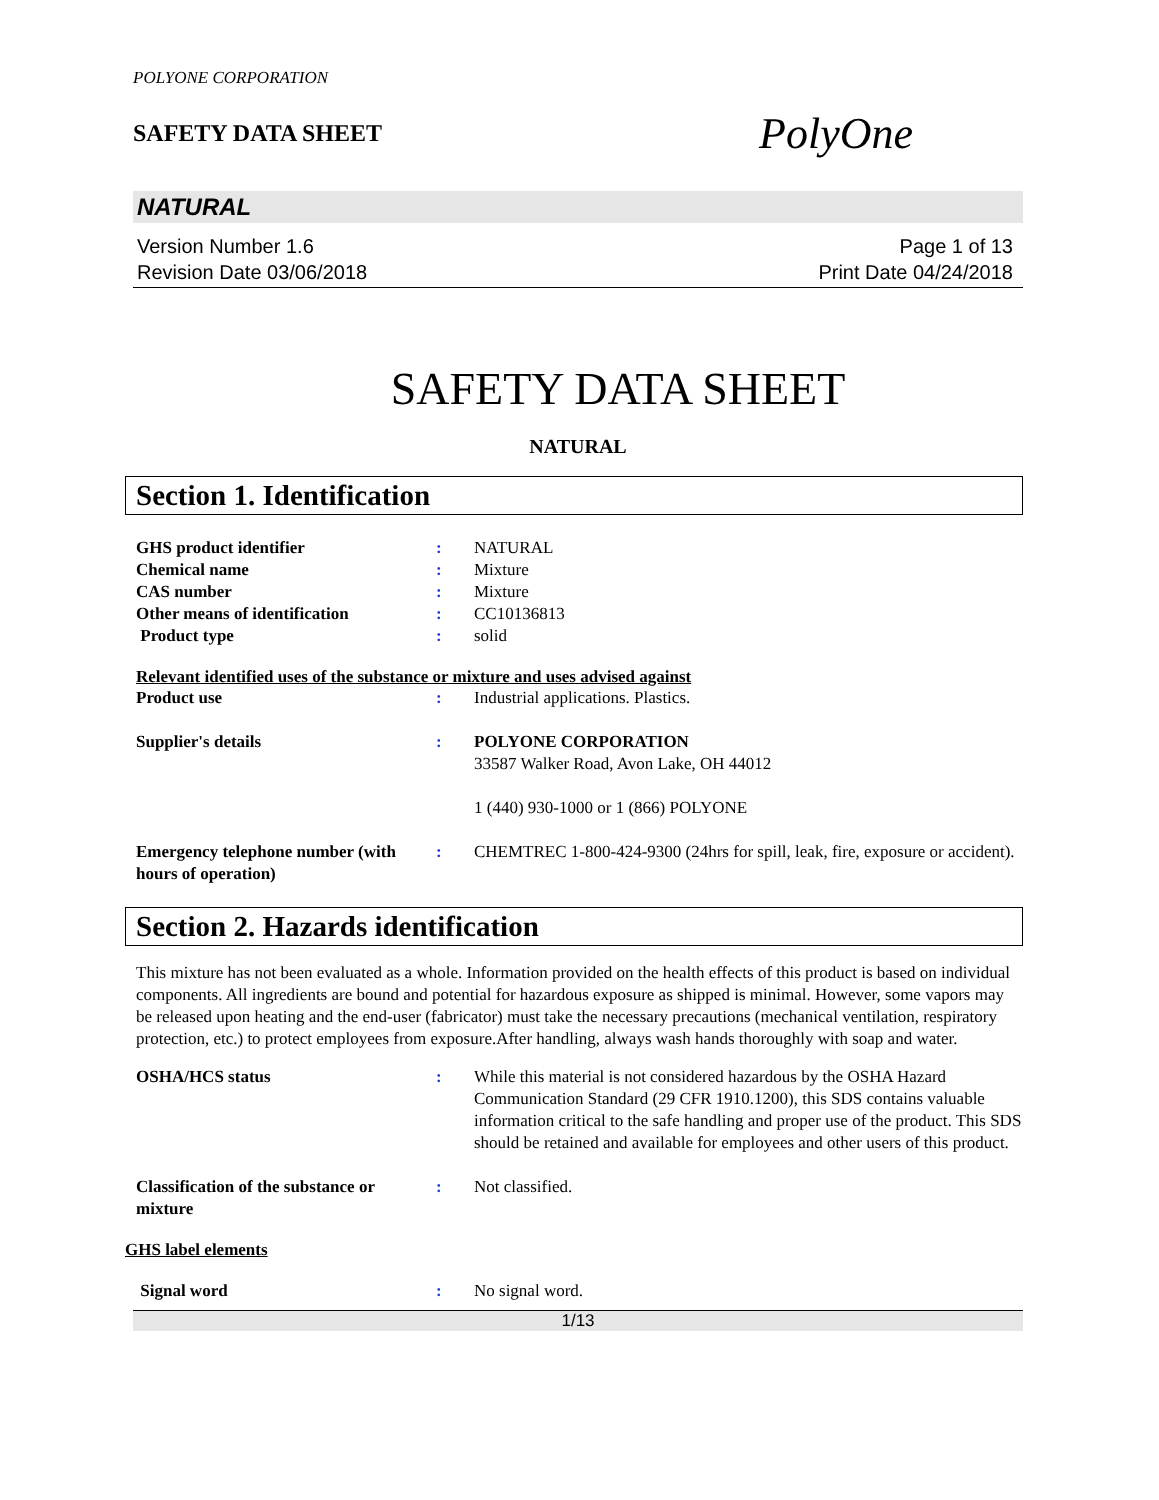POLYONE CORPORATION
SAFETY DATA SHEET
PolyOne
NATURAL
Version Number 1.6
Revision Date 03/06/2018
Page 1 of 13
Print Date 04/24/2018
SAFETY DATA SHEET
NATURAL
Section 1. Identification
GHS product identifier : NATURAL
Chemical name : Mixture
CAS number : Mixture
Other means of identification : CC10136813
Product type : solid
Relevant identified uses of the substance or mixture and uses advised against
Product use : Industrial applications. Plastics.
Supplier's details : POLYONE CORPORATION
33587 Walker Road, Avon Lake, OH 44012
1 (440) 930-1000 or 1 (866) POLYONE
Emergency telephone number (with hours of operation)
: CHEMTREC 1-800-424-9300 (24hrs for spill, leak, fire, exposure or accident).
Section 2. Hazards identification
This mixture has not been evaluated as a whole. Information provided on the health effects of this product is based on individual components. All ingredients are bound and potential for hazardous exposure as shipped is minimal. However, some vapors may be released upon heating and the end-user (fabricator) must take the necessary precautions (mechanical ventilation, respiratory protection, etc.) to protect employees from exposure.After handling, always wash hands thoroughly with soap and water.
OSHA/HCS status : While this material is not considered hazardous by the OSHA Hazard Communication Standard (29 CFR 1910.1200), this SDS contains valuable information critical to the safe handling and proper use of the product. This SDS should be retained and available for employees and other users of this product.
Classification of the substance or mixture
: Not classified.
GHS label elements
Signal word : No signal word.
1/13